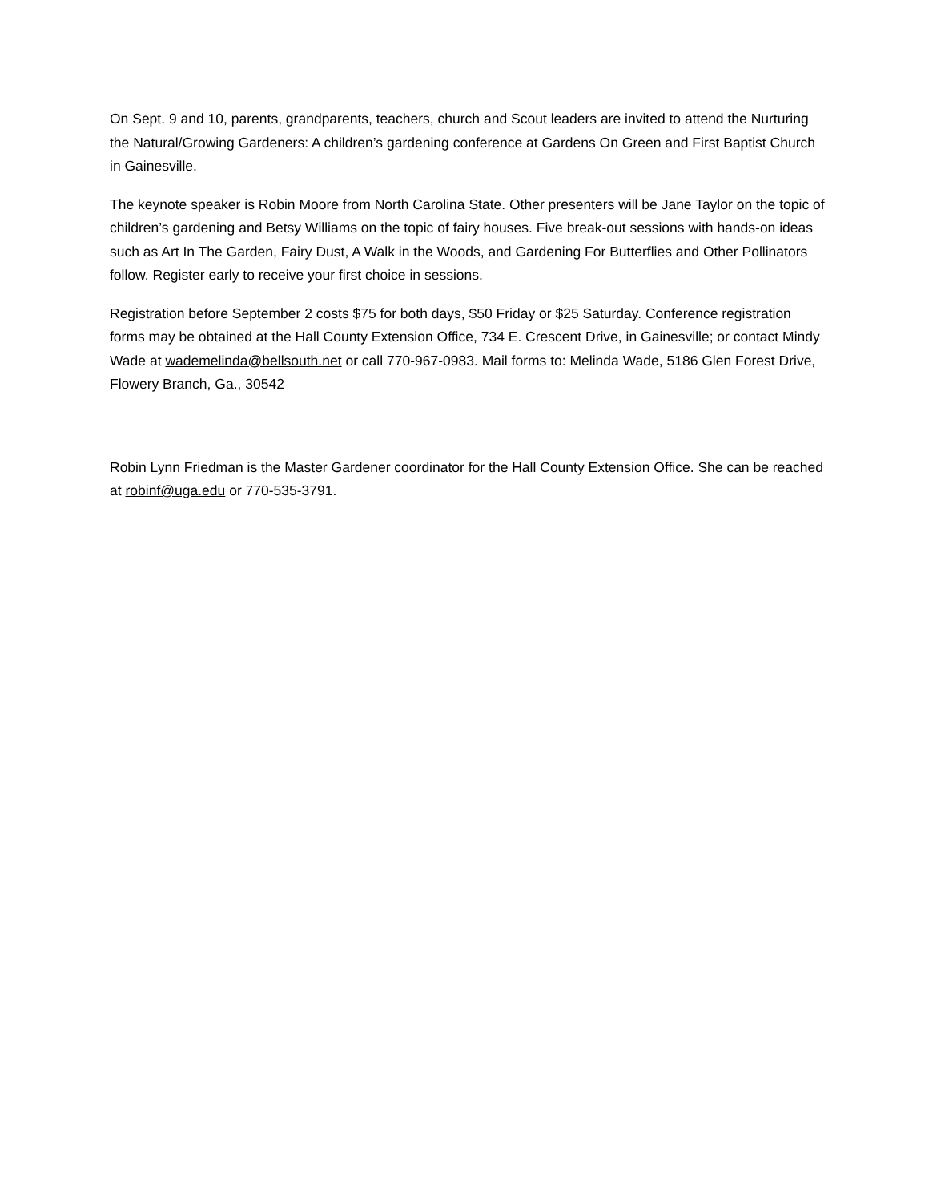On Sept. 9 and 10, parents, grandparents, teachers, church and Scout leaders are invited to attend the Nurturing the Natural/Growing Gardeners: A children’s gardening conference at Gardens On Green and First Baptist Church in Gainesville.
The keynote speaker is Robin Moore from North Carolina State. Other presenters will be Jane Taylor on the topic of children’s gardening and Betsy Williams on the topic of fairy houses. Five break-out sessions with hands-on ideas such as Art In The Garden, Fairy Dust, A Walk in the Woods, and Gardening For Butterflies and Other Pollinators follow. Register early to receive your first choice in sessions.
Registration before September 2 costs $75 for both days, $50 Friday or $25 Saturday. Conference registration forms may be obtained at the Hall County Extension Office, 734 E. Crescent Drive, in Gainesville; or contact Mindy Wade at wademelinda@bellsouth.net or call 770-967-0983. Mail forms to: Melinda Wade, 5186 Glen Forest Drive, Flowery Branch, Ga., 30542
Robin Lynn Friedman is the Master Gardener coordinator for the Hall County Extension Office. She can be reached at robinf@uga.edu or 770-535-3791.